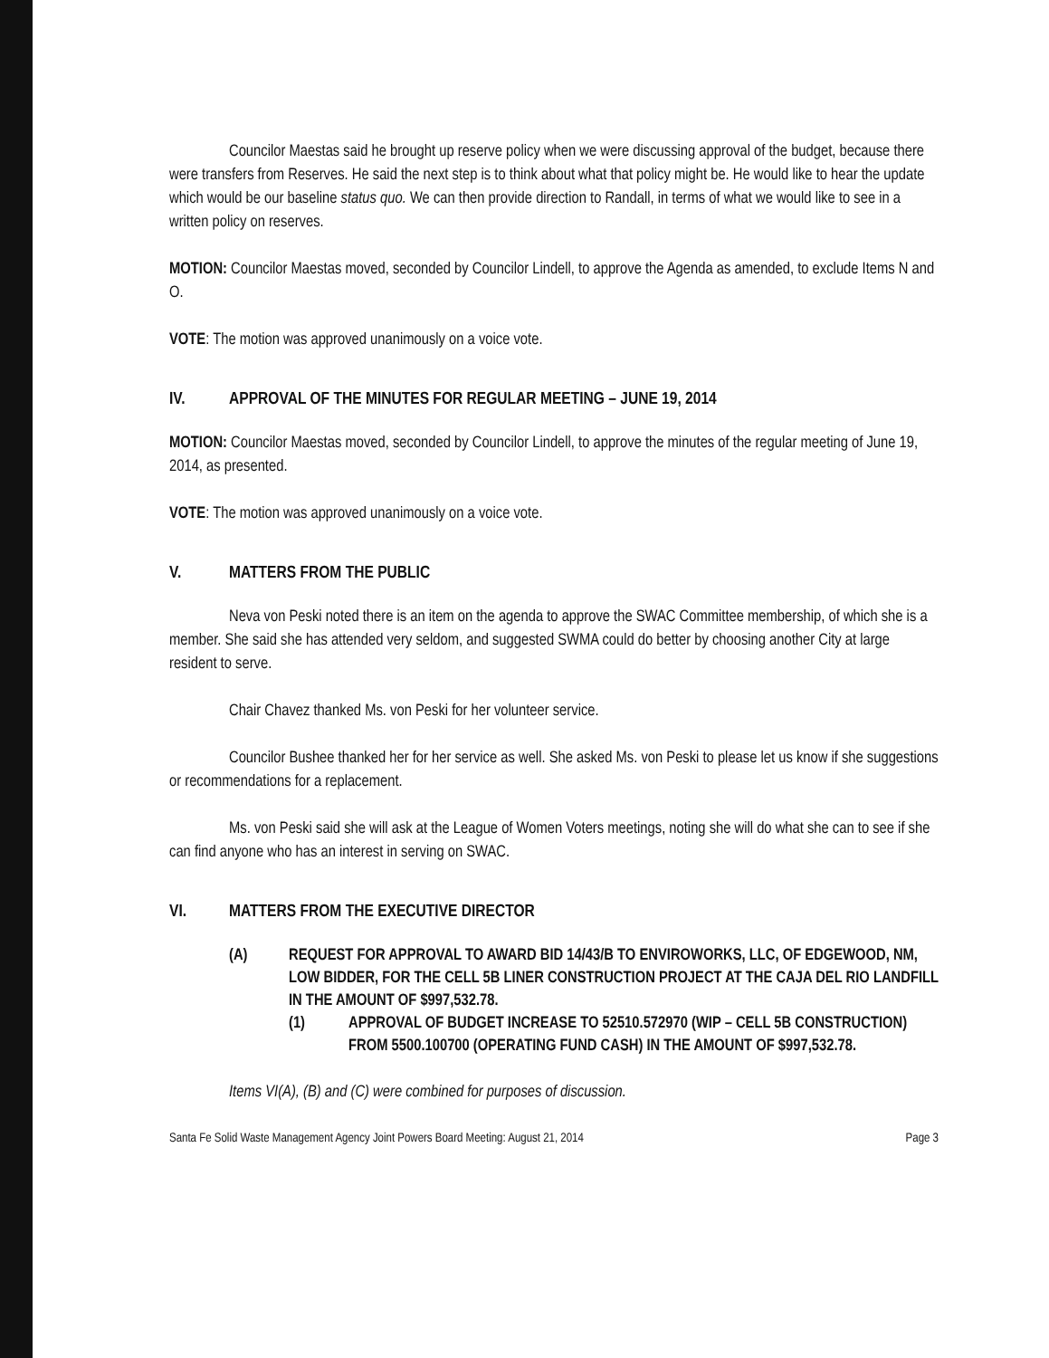Councilor Maestas said he brought up reserve policy when we were discussing approval of the budget, because there were transfers from Reserves. He said the next step is to think about what that policy might be. He would like to hear the update which would be our baseline status quo. We can then provide direction to Randall, in terms of what we would like to see in a written policy on reserves.
MOTION: Councilor Maestas moved, seconded by Councilor Lindell, to approve the Agenda as amended, to exclude Items N and O.
VOTE: The motion was approved unanimously on a voice vote.
IV. APPROVAL OF THE MINUTES FOR REGULAR MEETING – JUNE 19, 2014
MOTION: Councilor Maestas moved, seconded by Councilor Lindell, to approve the minutes of the regular meeting of June 19, 2014, as presented.
VOTE: The motion was approved unanimously on a voice vote.
V. MATTERS FROM THE PUBLIC
Neva von Peski noted there is an item on the agenda to approve the SWAC Committee membership, of which she is a member. She said she has attended very seldom, and suggested SWMA could do better by choosing another City at large resident to serve.
Chair Chavez thanked Ms. von Peski for her volunteer service.
Councilor Bushee thanked her for her service as well. She asked Ms. von Peski to please let us know if she suggestions or recommendations for a replacement.
Ms. von Peski said she will ask at the League of Women Voters meetings, noting she will do what she can to see if she can find anyone who has an interest in serving on SWAC.
VI. MATTERS FROM THE EXECUTIVE DIRECTOR
(A) REQUEST FOR APPROVAL TO AWARD BID 14/43/B TO ENVIROWORKS, LLC, OF EDGEWOOD, NM, LOW BIDDER, FOR THE CELL 5B LINER CONSTRUCTION PROJECT AT THE CAJA DEL RIO LANDFILL IN THE AMOUNT OF $997,532.78.
(1) APPROVAL OF BUDGET INCREASE TO 52510.572970 (WIP – CELL 5B CONSTRUCTION) FROM 5500.100700 (OPERATING FUND CASH) IN THE AMOUNT OF $997,532.78.
Items VI(A), (B) and (C) were combined for purposes of discussion.
Santa Fe Solid Waste Management Agency Joint Powers Board Meeting: August 21, 2014 Page 3